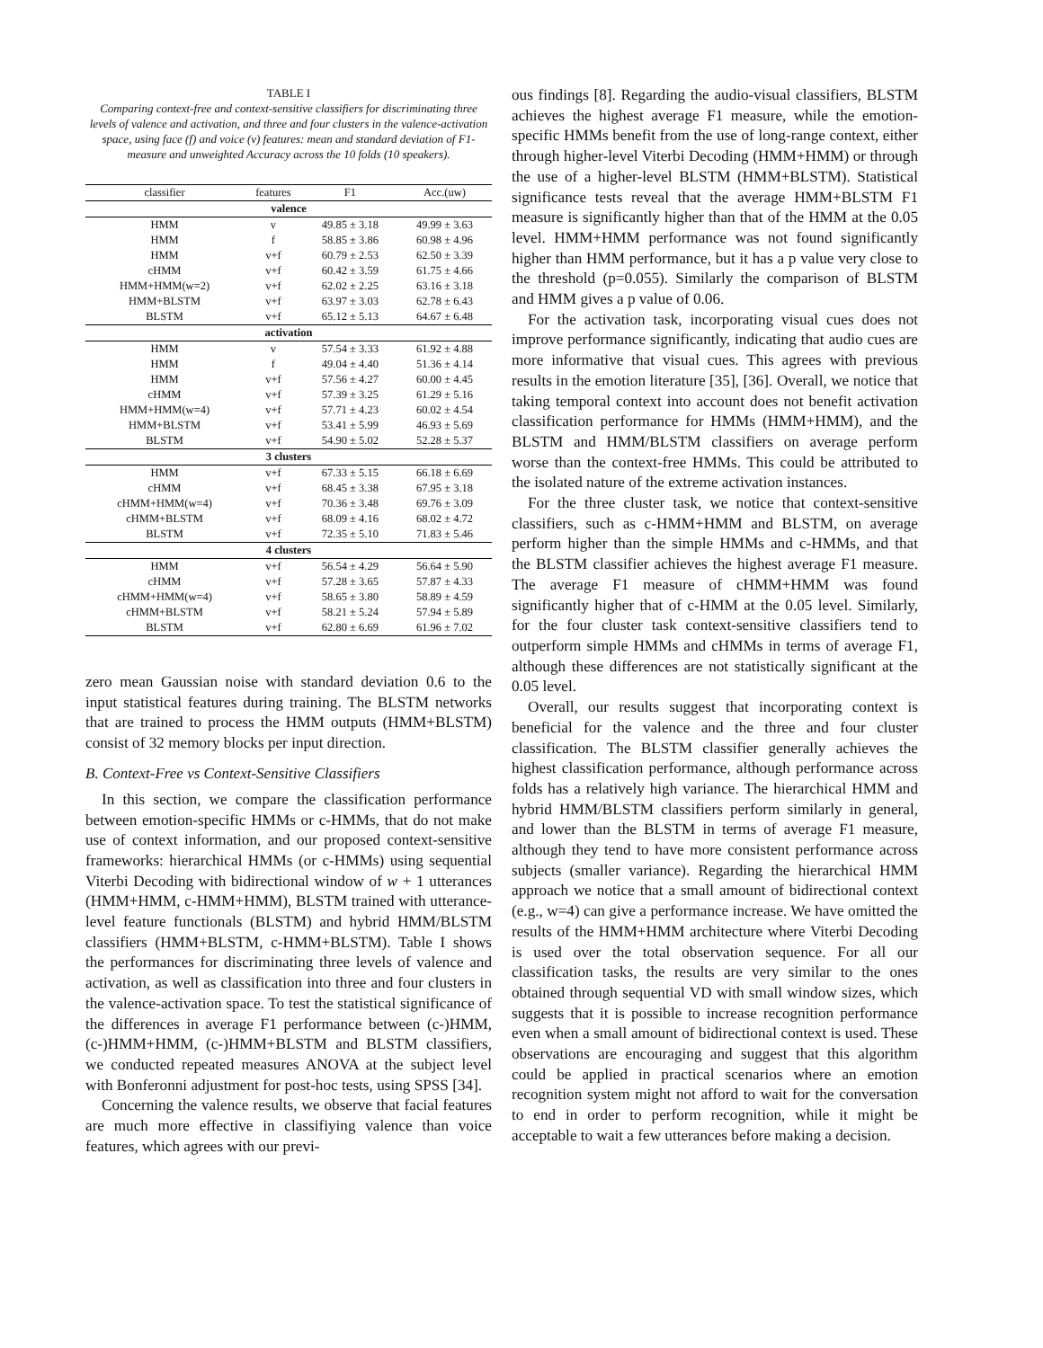TABLE I
Comparing context-free and context-sensitive classifiers for discriminating three levels of valence and activation, and three and four clusters in the valence-activation space, using face (f) and voice (v) features: mean and standard deviation of F1-measure and unweighted Accuracy across the 10 folds (10 speakers).
| classifier | features | F1 | Acc.(uw) |
| --- | --- | --- | --- |
| valence | | | |
| HMM | v | 49.85 ± 3.18 | 49.99 ± 3.63 |
| HMM | f | 58.85 ± 3.86 | 60.98 ± 4.96 |
| HMM | v+f | 60.79 ± 2.53 | 62.50 ± 3.39 |
| cHMM | v+f | 60.42 ± 3.59 | 61.75 ± 4.66 |
| HMM+HMM(w=2) | v+f | 62.02 ± 2.25 | 63.16 ± 3.18 |
| HMM+BLSTM | v+f | 63.97 ± 3.03 | 62.78 ± 6.43 |
| BLSTM | v+f | 65.12 ± 5.13 | 64.67 ± 6.48 |
| activation | | | |
| HMM | v | 57.54 ± 3.33 | 61.92 ± 4.88 |
| HMM | f | 49.04 ± 4.40 | 51.36 ± 4.14 |
| HMM | v+f | 57.56 ± 4.27 | 60.00 ± 4.45 |
| cHMM | v+f | 57.39 ± 3.25 | 61.29 ± 5.16 |
| HMM+HMM(w=4) | v+f | 57.71 ± 4.23 | 60.02 ± 4.54 |
| HMM+BLSTM | v+f | 53.41 ± 5.99 | 46.93 ± 5.69 |
| BLSTM | v+f | 54.90 ± 5.02 | 52.28 ± 5.37 |
| 3 clusters | | | |
| HMM | v+f | 67.33 ± 5.15 | 66.18 ± 6.69 |
| cHMM | v+f | 68.45 ± 3.38 | 67.95 ± 3.18 |
| cHMM+HMM(w=4) | v+f | 70.36 ± 3.48 | 69.76 ± 3.09 |
| cHMM+BLSTM | v+f | 68.09 ± 4.16 | 68.02 ± 4.72 |
| BLSTM | v+f | 72.35 ± 5.10 | 71.83 ± 5.46 |
| 4 clusters | | | |
| HMM | v+f | 56.54 ± 4.29 | 56.64 ± 5.90 |
| cHMM | v+f | 57.28 ± 3.65 | 57.87 ± 4.33 |
| cHMM+HMM(w=4) | v+f | 58.65 ± 3.80 | 58.89 ± 4.59 |
| cHMM+BLSTM | v+f | 58.21 ± 5.24 | 57.94 ± 5.89 |
| BLSTM | v+f | 62.80 ± 6.69 | 61.96 ± 7.02 |
zero mean Gaussian noise with standard deviation 0.6 to the input statistical features during training. The BLSTM networks that are trained to process the HMM outputs (HMM+BLSTM) consist of 32 memory blocks per input direction.
B. Context-Free vs Context-Sensitive Classifiers
In this section, we compare the classification performance between emotion-specific HMMs or c-HMMs, that do not make use of context information, and our proposed context-sensitive frameworks: hierarchical HMMs (or c-HMMs) using sequential Viterbi Decoding with bidirectional window of w + 1 utterances (HMM+HMM, c-HMM+HMM), BLSTM trained with utterance-level feature functionals (BLSTM) and hybrid HMM/BLSTM classifiers (HMM+BLSTM, c-HMM+BLSTM). Table I shows the performances for discriminating three levels of valence and activation, as well as classification into three and four clusters in the valence-activation space. To test the statistical significance of the differences in average F1 performance between (c-)HMM, (c-)HMM+HMM, (c-)HMM+BLSTM and BLSTM classifiers, we conducted repeated measures ANOVA at the subject level with Bonferonni adjustment for post-hoc tests, using SPSS [34].
Concerning the valence results, we observe that facial features are much more effective in classifiying valence than voice features, which agrees with our previ-
ous findings [8]. Regarding the audio-visual classifiers, BLSTM achieves the highest average F1 measure, while the emotion-specific HMMs benefit from the use of long-range context, either through higher-level Viterbi Decoding (HMM+HMM) or through the use of a higher-level BLSTM (HMM+BLSTM). Statistical significance tests reveal that the average HMM+BLSTM F1 measure is significantly higher than that of the HMM at the 0.05 level. HMM+HMM performance was not found significantly higher than HMM performance, but it has a p value very close to the threshold (p=0.055). Similarly the comparison of BLSTM and HMM gives a p value of 0.06.
For the activation task, incorporating visual cues does not improve performance significantly, indicating that audio cues are more informative that visual cues. This agrees with previous results in the emotion literature [35], [36]. Overall, we notice that taking temporal context into account does not benefit activation classification performance for HMMs (HMM+HMM), and the BLSTM and HMM/BLSTM classifiers on average perform worse than the context-free HMMs. This could be attributed to the isolated nature of the extreme activation instances.
For the three cluster task, we notice that context-sensitive classifiers, such as c-HMM+HMM and BLSTM, on average perform higher than the simple HMMs and c-HMMs, and that the BLSTM classifier achieves the highest average F1 measure. The average F1 measure of cHMM+HMM was found significantly higher that of c-HMM at the 0.05 level. Similarly, for the four cluster task context-sensitive classifiers tend to outperform simple HMMs and cHMMs in terms of average F1, although these differences are not statistically significant at the 0.05 level.
Overall, our results suggest that incorporating context is beneficial for the valence and the three and four cluster classification. The BLSTM classifier generally achieves the highest classification performance, although performance across folds has a relatively high variance. The hierarchical HMM and hybrid HMM/BLSTM classifiers perform similarly in general, and lower than the BLSTM in terms of average F1 measure, although they tend to have more consistent performance across subjects (smaller variance). Regarding the hierarchical HMM approach we notice that a small amount of bidirectional context (e.g., w=4) can give a performance increase. We have omitted the results of the HMM+HMM architecture where Viterbi Decoding is used over the total observation sequence. For all our classification tasks, the results are very similar to the ones obtained through sequential VD with small window sizes, which suggests that it is possible to increase recognition performance even when a small amount of bidirectional context is used. These observations are encouraging and suggest that this algorithm could be applied in practical scenarios where an emotion recognition system might not afford to wait for the conversation to end in order to perform recognition, while it might be acceptable to wait a few utterances before making a decision.